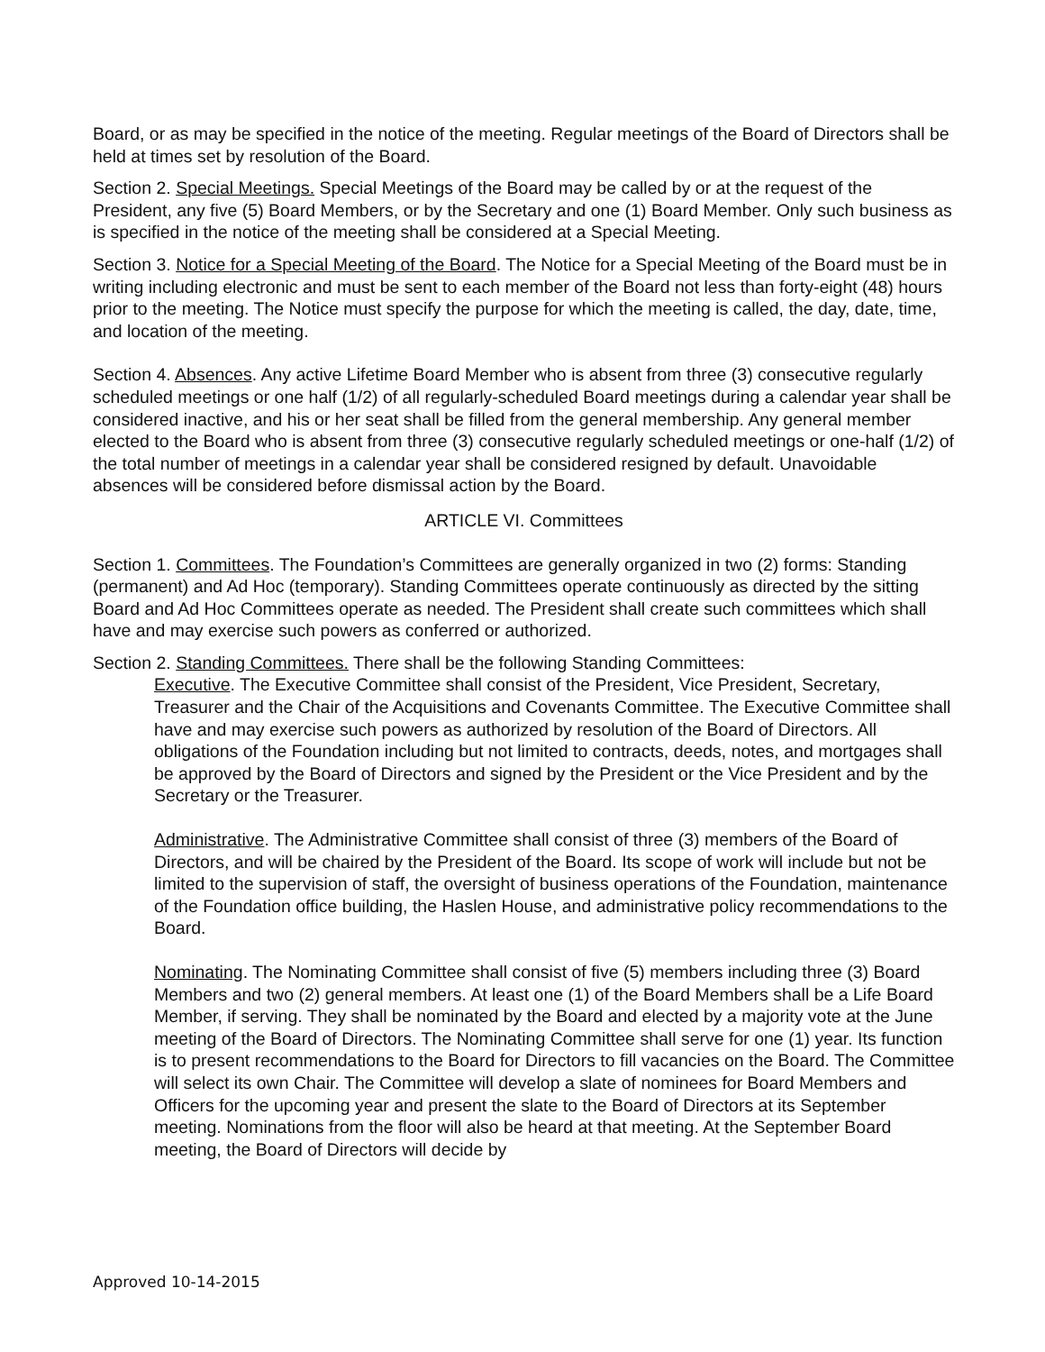Board, or as may be specified in the notice of the meeting. Regular meetings of the Board of Directors shall be held at times set by resolution of the Board.
Section 2. Special Meetings. Special Meetings of the Board may be called by or at the request of the President, any five (5) Board Members, or by the Secretary and one (1) Board Member. Only such business as is specified in the notice of the meeting shall be considered at a Special Meeting.
Section 3. Notice for a Special Meeting of the Board. The Notice for a Special Meeting of the Board must be in writing including electronic and must be sent to each member of the Board not less than forty-eight (48) hours prior to the meeting. The Notice must specify the purpose for which the meeting is called, the day, date, time, and location of the meeting.
Section 4. Absences. Any active Lifetime Board Member who is absent from three (3) consecutive regularly scheduled meetings or one half (1/2) of all regularly-scheduled Board meetings during a calendar year shall be considered inactive, and his or her seat shall be filled from the general membership. Any general member elected to the Board who is absent from three (3) consecutive regularly scheduled meetings or one-half (1/2) of the total number of meetings in a calendar year shall be considered resigned by default. Unavoidable absences will be considered before dismissal action by the Board.
ARTICLE VI. Committees
Section 1. Committees. The Foundation’s Committees are generally organized in two (2) forms: Standing (permanent) and Ad Hoc (temporary). Standing Committees operate continuously as directed by the sitting Board and Ad Hoc Committees operate as needed. The President shall create such committees which shall have and may exercise such powers as conferred or authorized.
Section 2. Standing Committees. There shall be the following Standing Committees:
Executive. The Executive Committee shall consist of the President, Vice President, Secretary, Treasurer and the Chair of the Acquisitions and Covenants Committee. The Executive Committee shall have and may exercise such powers as authorized by resolution of the Board of Directors. All obligations of the Foundation including but not limited to contracts, deeds, notes, and mortgages shall be approved by the Board of Directors and signed by the President or the Vice President and by the Secretary or the Treasurer.
Administrative. The Administrative Committee shall consist of three (3) members of the Board of Directors, and will be chaired by the President of the Board. Its scope of work will include but not be limited to the supervision of staff, the oversight of business operations of the Foundation, maintenance of the Foundation office building, the Haslen House, and administrative policy recommendations to the Board.
Nominating. The Nominating Committee shall consist of five (5) members including three (3) Board Members and two (2) general members. At least one (1) of the Board Members shall be a Life Board Member, if serving. They shall be nominated by the Board and elected by a majority vote at the June meeting of the Board of Directors. The Nominating Committee shall serve for one (1) year. Its function is to present recommendations to the Board for Directors to fill vacancies on the Board. The Committee will select its own Chair. The Committee will develop a slate of nominees for Board Members and Officers for the upcoming year and present the slate to the Board of Directors at its September meeting. Nominations from the floor will also be heard at that meeting. At the September Board meeting, the Board of Directors will decide by
Approved 10-14-2015